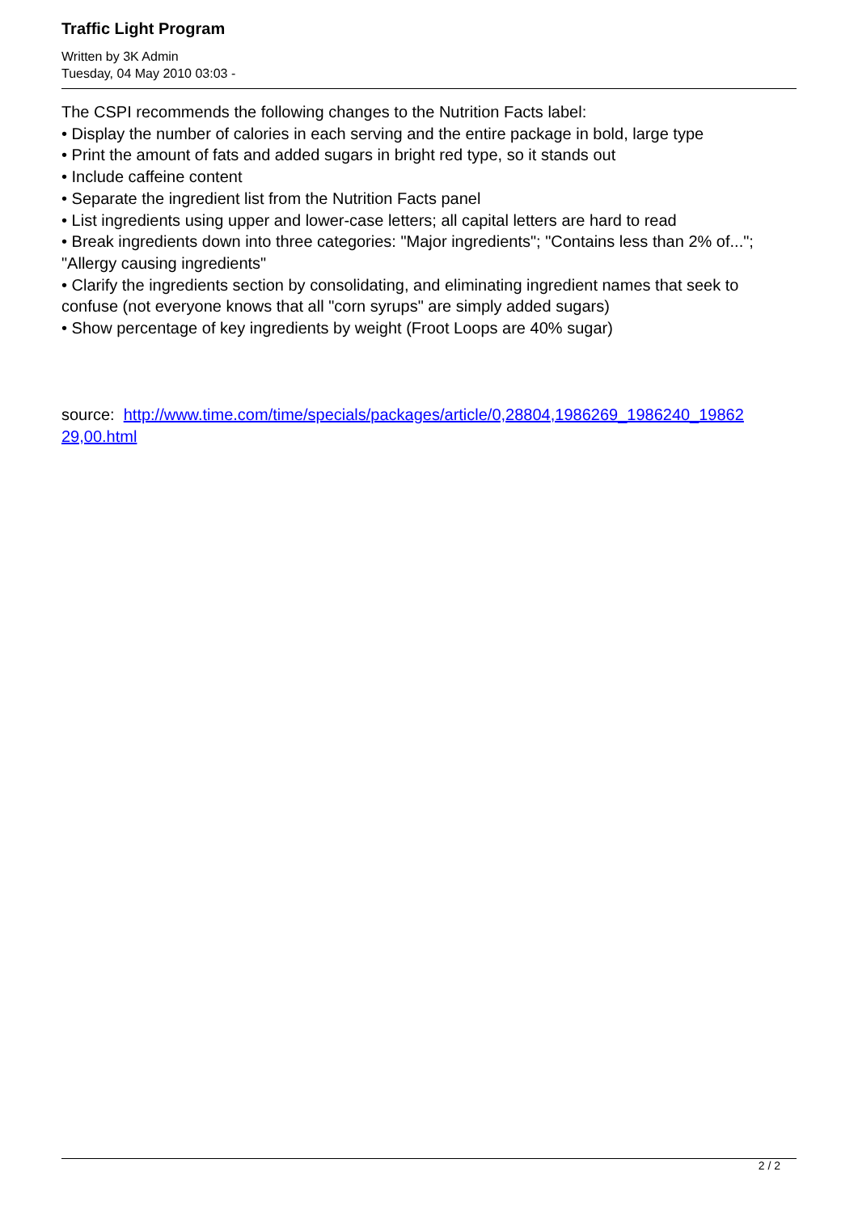Traffic Light Program
Written by 3K Admin
Tuesday, 04 May 2010 03:03 -
The CSPI recommends the following changes to the Nutrition Facts label:
• Display the number of calories in each serving and the entire package in bold, large type
• Print the amount of fats and added sugars in bright red type, so it stands out
• Include caffeine content
• Separate the ingredient list from the Nutrition Facts panel
• List ingredients using upper and lower-case letters; all capital letters are hard to read
• Break ingredients down into three categories: "Major ingredients"; "Contains less than 2% of..."; "Allergy causing ingredients"
• Clarify the ingredients section by consolidating, and eliminating ingredient names that seek to confuse (not everyone knows that all "corn syrups" are simply added sugars)
• Show percentage of key ingredients by weight (Froot Loops are 40% sugar)
source: http://www.time.com/time/specials/packages/article/0,28804,1986269_1986240_19862 29,00.html
2 / 2